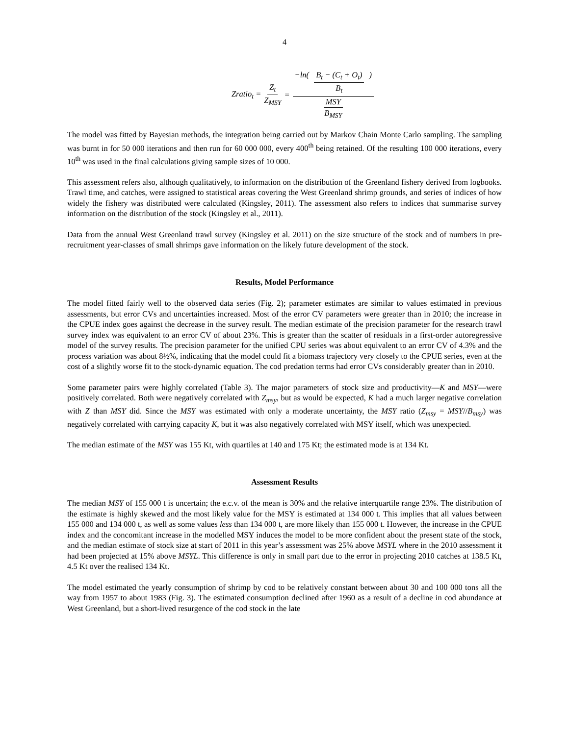4
Zratio<sub>t</sub> = Z<sub>t</sub> Z<sub>MSY</sub> = −ln( B<sub>t</sub> − (C<sub>t</sub> + O<sub>t</sub>) B<sub>t</sub> ) MSY B<sub>MSY</sub>
The model was fitted by Bayesian methods, the integration being carried out by Markov Chain Monte Carlo sampling. The sampling was burnt in for 50 000 iterations and then run for 60 000 000, every 400<sup>th</sup> being retained. Of the resulting 100 000 iterations, every 10<sup>th</sup> was used in the final calculations giving sample sizes of 10 000.
This assessment refers also, although qualitatively, to information on the distribution of the Greenland fishery derived from logbooks. Trawl time, and catches, were assigned to statistical areas covering the West Greenland shrimp grounds, and series of indices of how widely the fishery was distributed were calculated (Kingsley, 2011). The assessment also refers to indices that summarise survey information on the distribution of the stock (Kingsley et al., 2011).
Data from the annual West Greenland trawl survey (Kingsley et al. 2011) on the size structure of the stock and of numbers in pre-recruitment year-classes of small shrimps gave information on the likely future development of the stock.
Results, Model Performance
The model fitted fairly well to the observed data series (Fig. 2); parameter estimates are similar to values estimated in previous assessments, but error CVs and uncertainties increased. Most of the error CV parameters were greater than in 2010; the increase in the CPUE index goes against the decrease in the survey result. The median estimate of the precision parameter for the research trawl survey index was equivalent to an error CV of about 23%. This is greater than the scatter of residuals in a first-order autoregressive model of the survey results. The precision parameter for the unified CPU series was about equivalent to an error CV of 4.3% and the process variation was about 8½%, indicating that the model could fit a biomass trajectory very closely to the CPUE series, even at the cost of a slightly worse fit to the stock-dynamic equation. The cod predation terms had error CVs considerably greater than in 2010.
Some parameter pairs were highly correlated (Table 3). The major parameters of stock size and productivity—K and MSY—were positively correlated. Both were negatively correlated with Z<sub>msy</sub>, but as would be expected, K had a much larger negative correlation with Z than MSY did. Since the MSY was estimated with only a moderate uncertainty, the MSY ratio (Z<sub>msy</sub> = MSY//B<sub>msy</sub>) was negatively correlated with carrying capacity K, but it was also negatively correlated with MSY itself, which was unexpected.
The median estimate of the MSY was 155 Kt, with quartiles at 140 and 175 Kt; the estimated mode is at 134 Kt.
Assessment Results
The median MSY of 155 000 t is uncertain; the e.c.v. of the mean is 30% and the relative interquartile range 23%. The distribution of the estimate is highly skewed and the most likely value for the MSY is estimated at 134 000 t. This implies that all values between 155 000 and 134 000 t, as well as some values less than 134 000 t, are more likely than 155 000 t. However, the increase in the CPUE index and the concomitant increase in the modelled MSY induces the model to be more confident about the present state of the stock, and the median estimate of stock size at start of 2011 in this year’s assessment was 25% above MSYL where in the 2010 assessment it had been projected at 15% above MSYL. This difference is only in small part due to the error in projecting 2010 catches at 138.5 Kt, 4.5 Kt over the realised 134 Kt.
The model estimated the yearly consumption of shrimp by cod to be relatively constant between about 30 and 100 000 tons all the way from 1957 to about 1983 (Fig. 3). The estimated consumption declined after 1960 as a result of a decline in cod abundance at West Greenland, but a short-lived resurgence of the cod stock in the late